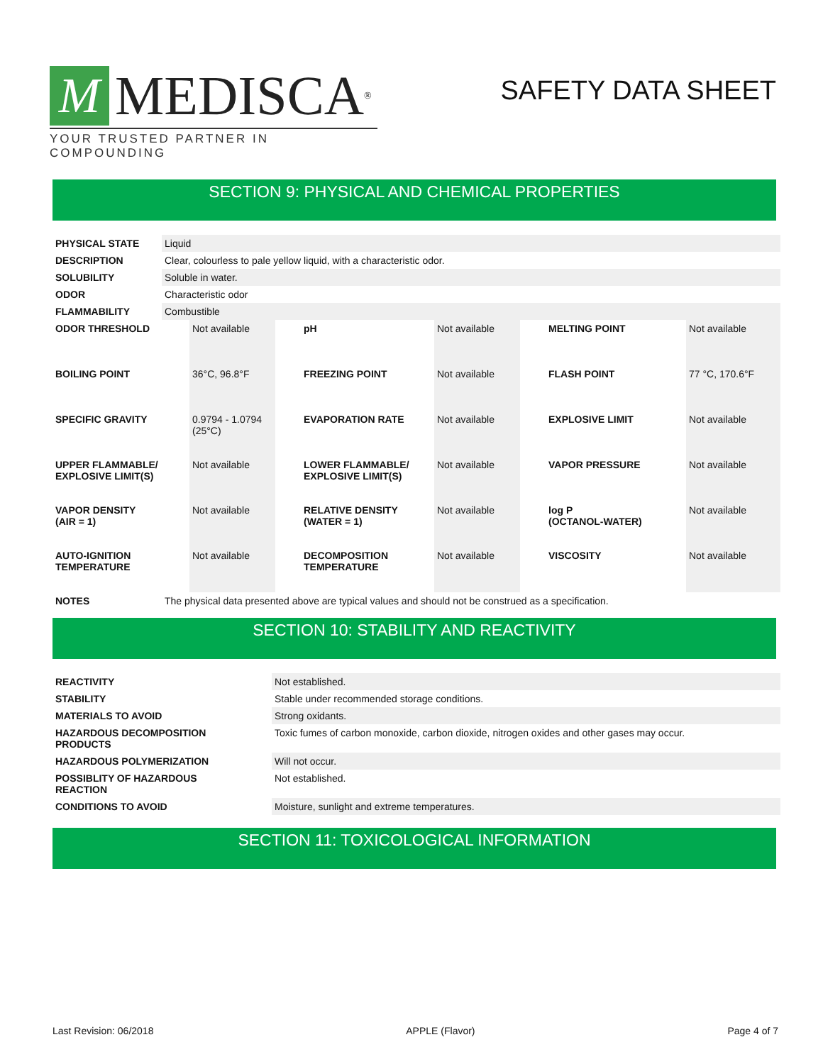M MEDISCA<sup>®</sup>
YOUR TRUSTED PARTNER IN COMPOUNDING
SAFETY DATA SHEET
SECTION 9: PHYSICAL AND CHEMICAL PROPERTIES
| PHYSICAL STATE | Liquid |
| DESCRIPTION | Clear, colourless to pale yellow liquid, with a characteristic odor. |
| SOLUBILITY | Soluble in water. |
| ODOR | Characteristic odor |
| FLAMMABILITY | Combustible |
| ODOR THRESHOLD | Not available | pH | Not available | MELTING POINT | Not available |
| BOILING POINT | 36°C, 96.8°F | FREEZING POINT | Not available | FLASH POINT | 77 °C, 170.6°F |
| SPECIFIC GRAVITY | 0.9794 - 1.0794 (25°C) | EVAPORATION RATE | Not available | EXPLOSIVE LIMIT | Not available |
| UPPER FLAMMABLE/ EXPLOSIVE LIMIT(S) | Not available | LOWER FLAMMABLE/ EXPLOSIVE LIMIT(S) | Not available | VAPOR PRESSURE | Not available |
| VAPOR DENSITY (AIR = 1) | Not available | RELATIVE DENSITY (WATER = 1) | Not available | log P (OCTANOL-WATER) | Not available |
| AUTO-IGNITION TEMPERATURE | Not available | DECOMPOSITION TEMPERATURE | Not available | VISCOSITY | Not available |
| NOTES | The physical data presented above are typical values and should not be construed as a specification. |
SECTION 10: STABILITY AND REACTIVITY
| REACTIVITY | Not established. |
| STABILITY | Stable under recommended storage conditions. |
| MATERIALS TO AVOID | Strong oxidants. |
| HAZARDOUS DECOMPOSITION PRODUCTS | Toxic fumes of carbon monoxide, carbon dioxide, nitrogen oxides and other gases may occur. |
| HAZARDOUS POLYMERIZATION | Will not occur. |
| POSSIBLITY OF HAZARDOUS REACTION | Not established. |
| CONDITIONS TO AVOID | Moisture, sunlight and extreme temperatures. |
SECTION 11: TOXICOLOGICAL INFORMATION
Last Revision: 06/2018 APPLE (Flavor) Page 4 of 7